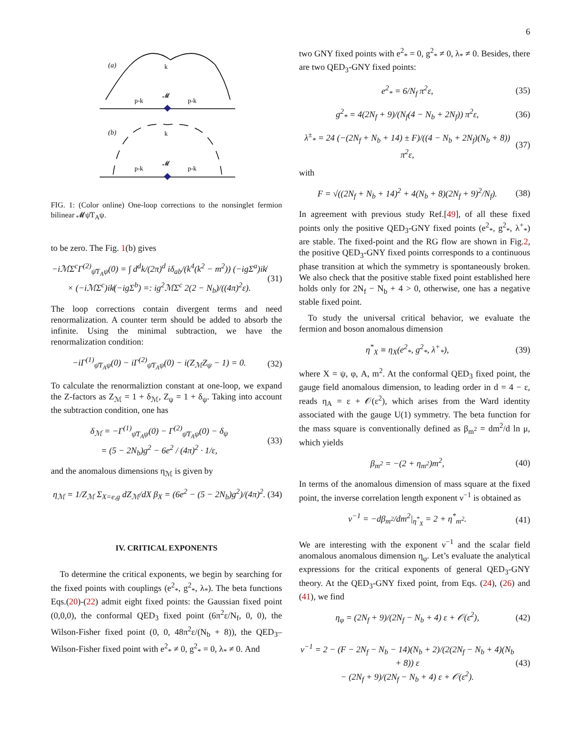6
(a)
k
p-k
p-k
𝓜
(b)
k
p-k
p-k
𝓜
FIG. 1: (Color online) One-loop corrections to the nonsinglet fermion bilinear 𝓜ψ̄T<sub>A</sub>ψ.
to be zero. The Fig. 1(b) gives
−iℳΣ<sup>c</sup>Γ<sup>(2)</sup><sub>ψ̄T<sub>A</sub>ψ</sub>(0) = ∫ d<sup>d</sup>k/(2π)<sup>d</sup> iδ<sub>ab</sub>/(k<sup>4</sup>(k<sup>2</sup> − m<sup>2</sup>)) (−igΣ<sup>a</sup>)ik̸
× (−iℳΣ<sup>c</sup>)ik̸(−igΣ<sup>b</sup>) =: ig<sup>2</sup>ℳΣ<sup>c</sup> 2(2 − N<sub>b</sub>)/((4π)<sup>2</sup>ε). (31)
The loop corrections contain divergent terms and need renormalization. A counter term should be added to absorb the infinite. Using the minimal subtraction, we have the renormalization condition:
−iΓ<sup>(1)</sup><sub>ψ̄T<sub>A</sub>ψ</sub>(0) − iΓ<sup>(2)</sup><sub>ψ̄T<sub>A</sub>ψ</sub>(0) − i(Z<sub>ℳ</sub>Z<sub>ψ</sub> − 1) = 0. (32)
To calculate the renormaliztion constant at one-loop, we expand the Z-factors as Z<sub>ℳ</sub> = 1 + δ<sub>ℳ</sub>, Z<sub>ψ</sub> = 1 + δ<sub>ψ</sub>. Taking into account the subtraction condition, one has
δ<sub>ℳ</sub> = −Γ<sup>(1)</sup><sub>ψ̄T<sub>A</sub>ψ</sub>(0) − Γ<sup>(2)</sup><sub>ψ̄T<sub>A</sub>ψ</sub>(0) − δ<sub>ψ</sub>
= (5 − 2N<sub>b</sub>)g<sup>2</sup> − 6e<sup>2</sup> / (4π)<sup>2</sup> · 1/ε, (33)
and the anomalous dimensions η<sub>ℳ</sub> is given by
η<sub>ℳ</sub> = 1/Z<sub>ℳ</sub> Σ<sub>X=e,g</sub> dZ<sub>ℳ</sub>/dX β<sub>X</sub> = (6e<sup>2</sup> − (5 − 2N<sub>b</sub>)g<sup>2</sup>)/(4π)<sup>2</sup>. (34)
IV. CRITICAL EXPONENTS
To determine the critical exponents, we begin by searching for the fixed points with couplings (e<sup>2</sup><sub>*</sub>, g<sup>2</sup><sub>*</sub>, λ<sub>*</sub>). The beta functions Eqs.(20)-(22) admit eight fixed points: the Gaussian fixed point (0,0,0), the conformal QED<sub>3</sub> fixed point (6π<sup>2</sup>ε/N<sub>f</sub>, 0, 0), the Wilson-Fisher fixed point (0, 0, 48π<sup>2</sup>ε/(N<sub>b</sub> + 8)), the QED<sub>3</sub>–Wilson-Fisher fixed point with e<sup>2</sup><sub>*</sub> ≠ 0, g<sup>2</sup><sub>*</sub> = 0, λ<sub>*</sub> ≠ 0. And
two GNY fixed points with e<sup>2</sup><sub>*</sub> = 0, g<sup>2</sup><sub>*</sub> ≠ 0, λ<sub>*</sub> ≠ 0. Besides, there are two QED<sub>3</sub>-GNY fixed points:
e<sup>2</sup><sub>*</sub> = 6/N<sub>f</sub> π<sup>2</sup>ε, (35)
g<sup>2</sup><sub>*</sub> = 4(2N<sub>f</sub> + 9)/(N<sub>f</sub>(4 − N<sub>b</sub> + 2N<sub>f</sub>)) π<sup>2</sup>ε, (36)
λ<sup>±</sup><sub>*</sub> = 24 (−(2N<sub>f</sub> + N<sub>b</sub> + 14) ± F)/((4 − N<sub>b</sub> + 2N<sub>f</sub>)(N<sub>b</sub> + 8)) π<sup>2</sup>ε, (37)
with
F = √((2N<sub>f</sub> + N<sub>b</sub> + 14)<sup>2</sup> + 4(N<sub>b</sub> + 8)(2N<sub>f</sub> + 9)<sup>2</sup>/N<sub>f</sub>). (38)
In agreement with previous study Ref.[49], of all these fixed points only the positive QED<sub>3</sub>-GNY fixed points (e<sup>2</sup><sub>*</sub>, g<sup>2</sup><sub>*</sub>, λ<sup>+</sup><sub>*</sub>) are stable. The fixed-point and the RG flow are shown in Fig.2, the positive QED<sub>3</sub>-GNY fixed points corresponds to a continuous phase transition at which the symmetry is spontaneously broken. We also check that the positive stable fixed point established here holds only for 2N<sub>f</sub> − N<sub>b</sub> + 4 > 0, otherwise, one has a negative stable fixed point.
To study the universal critical behavior, we evaluate the fermion and boson anomalous dimension
η<sup>*</sup><sub>X</sub> ≡ η<sub>X</sub>(e<sup>2</sup><sub>*</sub>, g<sup>2</sup><sub>*</sub>, λ<sup>+</sup><sub>*</sub>), (39)
where X = ψ, φ, A, m<sup>2</sup>. At the conformal QED<sub>3</sub> fixed point, the gauge field anomalous dimension, to leading order in d = 4 − ε, reads η<sub>A</sub> = ε + 𝒪(ε<sup>2</sup>), which arises from the Ward identity associated with the gauge U(1) symmetry. The beta function for the mass square is conventionally defined as β<sub>m<sup>2</sup></sub> = dm<sup>2</sup>/d ln μ, which yields
β<sub>m<sup>2</sup></sub> = −(2 + η<sub>m<sup>2</sup></sub>)m<sup>2</sup>, (40)
In terms of the anomalous dimension of mass square at the fixed point, the inverse correlation length exponent ν<sup>−1</sup> is obtained as
ν<sup>−1</sup> = −dβ<sub>m<sup>2</sup></sub>/dm<sup>2</sup>|<sub>η<sup>*</sup><sub>X</sub></sub> = 2 + η<sup>*</sup><sub>m<sup>2</sup></sub>. (41)
We are interesting with the exponent ν<sup>−1</sup> and the scalar field anomalous anomalous dimension η<sub>φ</sub>. Let’s evaluate the analytical expressions for the critical exponents of general QED<sub>3</sub>-GNY theory. At the QED<sub>3</sub>-GNY fixed point, from Eqs. (24), (26) and (41), we find
η<sub>φ</sub> = (2N<sub>f</sub> + 9)/(2N<sub>f</sub> − N<sub>b</sub> + 4) ε + 𝒪(ε<sup>2</sup>), (42)
ν<sup>−1</sup> = 2 − (F − 2N<sub>f</sub> − N<sub>b</sub> − 14)(N<sub>b</sub> + 2)/(2(2N<sub>f</sub> − N<sub>b</sub> + 4)(N<sub>b</sub> + 8)) ε
− (2N<sub>f</sub> + 9)/(2N<sub>f</sub> − N<sub>b</sub> + 4) ε + 𝒪(ε<sup>2</sup>). (43)